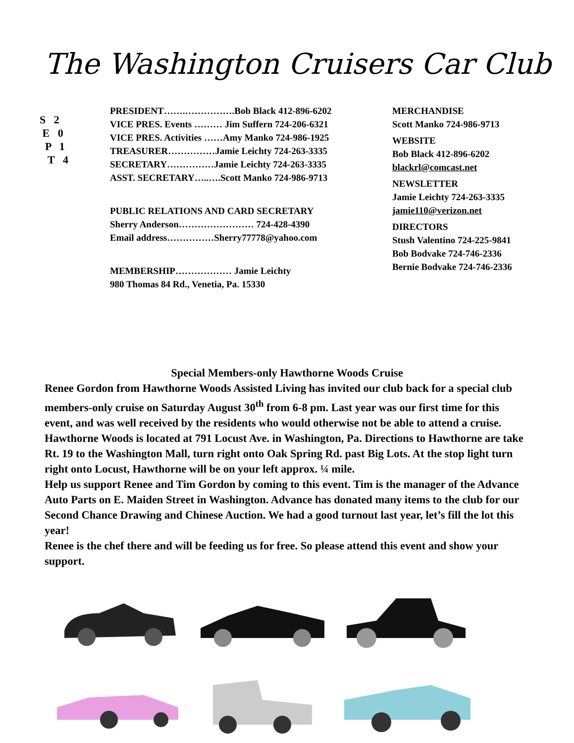The Washington Cruisers Car Club
S 2
E 0
P 1
T 4
PRESIDENT…….…………….Bob Black 412-896-6202
VICE PRES. Events ……… Jim Suffern 724-206-6321
VICE PRES. Activities ……Amy Manko 724-986-1925
TREASURER……………Jamie Leichty 724-263-3335
SECRETARY……………Jamie Leichty 724-263-3335
ASST. SECRETARY…..….Scott Manko 724-986-9713
PUBLIC RELATIONS AND CARD SECRETARY
Sherry Anderson…………………… 724-428-4390
Email address……………Sherry77778@yahoo.com
MEMBERSHIP……………… Jamie Leichty
980 Thomas 84 Rd., Venetia, Pa. 15330
MERCHANDISE
Scott Manko 724-986-9713
WEBSITE
Bob Black 412-896-6202
blackrl@comcast.net
NEWSLETTER
Jamie Leichty 724-263-3335
jamie110@verizon.net
DIRECTORS
Stush Valentino 724-225-9841
Bob Bodvake 724-746-2336
Bernie Bodvake 724-746-2336
Special Members-only Hawthorne Woods Cruise
Renee Gordon from Hawthorne Woods Assisted Living has invited our club back for a special club members-only cruise on Saturday August 30<sup>th</sup> from 6-8 pm. Last year was our first time for this event, and was well received by the residents who would otherwise not be able to attend a cruise. Hawthorne Woods is located at 791 Locust Ave. in Washington, Pa. Directions to Hawthorne are take Rt. 19 to the Washington Mall, turn right onto Oak Spring Rd. past Big Lots. At the stop light turn right onto Locust, Hawthorne will be on your left approx. ¼ mile.
Help us support Renee and Tim Gordon by coming to this event. Tim is the manager of the Advance Auto Parts on E. Maiden Street in Washington. Advance has donated many items to the club for our Second Chance Drawing and Chinese Auction. We had a good turnout last year, let’s fill the lot this year!
Renee is the chef there and will be feeding us for free. So please attend this event and show your support.